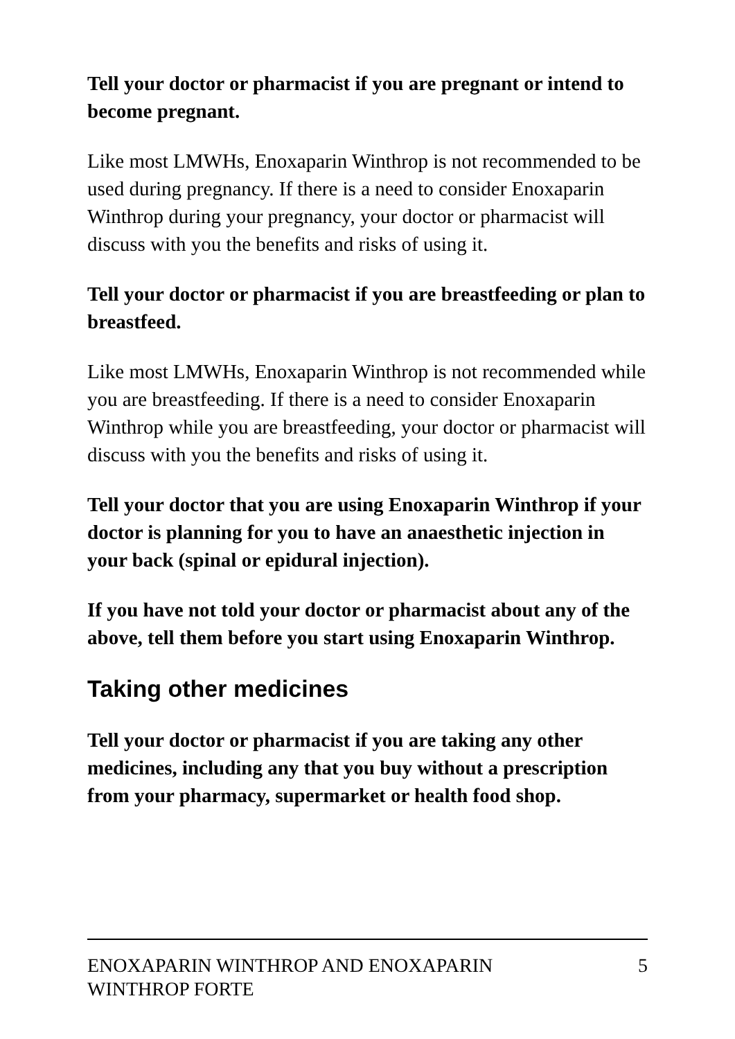Tell your doctor or pharmacist if you are pregnant or intend to become pregnant.
Like most LMWHs, Enoxaparin Winthrop is not recommended to be used during pregnancy. If there is a need to consider Enoxaparin Winthrop during your pregnancy, your doctor or pharmacist will discuss with you the benefits and risks of using it.
Tell your doctor or pharmacist if you are breastfeeding or plan to breastfeed.
Like most LMWHs, Enoxaparin Winthrop is not recommended while you are breastfeeding. If there is a need to consider Enoxaparin Winthrop while you are breastfeeding, your doctor or pharmacist will discuss with you the benefits and risks of using it.
Tell your doctor that you are using Enoxaparin Winthrop if your doctor is planning for you to have an anaesthetic injection in your back (spinal or epidural injection).
If you have not told your doctor or pharmacist about any of the above, tell them before you start using Enoxaparin Winthrop.
Taking other medicines
Tell your doctor or pharmacist if you are taking any other medicines, including any that you buy without a prescription from your pharmacy, supermarket or health food shop.
ENOXAPARIN WINTHROP AND ENOXAPARIN
WINTHROP FORTE
5